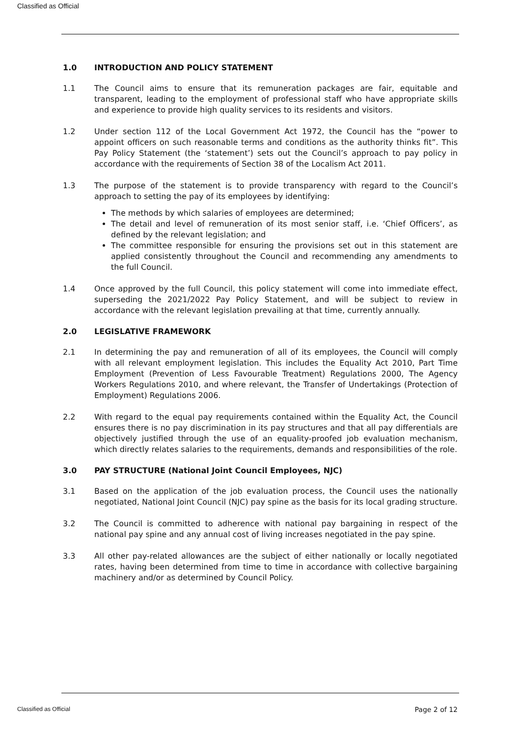Classified as Official
1.0 INTRODUCTION AND POLICY STATEMENT
1.1 The Council aims to ensure that its remuneration packages are fair, equitable and transparent, leading to the employment of professional staff who have appropriate skills and experience to provide high quality services to its residents and visitors.
1.2 Under section 112 of the Local Government Act 1972, the Council has the “power to appoint officers on such reasonable terms and conditions as the authority thinks fit”. This Pay Policy Statement (the ‘statement’) sets out the Council’s approach to pay policy in accordance with the requirements of Section 38 of the Localism Act 2011.
1.3 The purpose of the statement is to provide transparency with regard to the Council’s approach to setting the pay of its employees by identifying:
The methods by which salaries of employees are determined;
The detail and level of remuneration of its most senior staff, i.e. ‘Chief Officers’, as defined by the relevant legislation; and
The committee responsible for ensuring the provisions set out in this statement are applied consistently throughout the Council and recommending any amendments to the full Council.
1.4 Once approved by the full Council, this policy statement will come into immediate effect, superseding the 2021/2022 Pay Policy Statement, and will be subject to review in accordance with the relevant legislation prevailing at that time, currently annually.
2.0 LEGISLATIVE FRAMEWORK
2.1 In determining the pay and remuneration of all of its employees, the Council will comply with all relevant employment legislation. This includes the Equality Act 2010, Part Time Employment (Prevention of Less Favourable Treatment) Regulations 2000, The Agency Workers Regulations 2010, and where relevant, the Transfer of Undertakings (Protection of Employment) Regulations 2006.
2.2 With regard to the equal pay requirements contained within the Equality Act, the Council ensures there is no pay discrimination in its pay structures and that all pay differentials are objectively justified through the use of an equality-proofed job evaluation mechanism, which directly relates salaries to the requirements, demands and responsibilities of the role.
3.0 PAY STRUCTURE (National Joint Council Employees, NJC)
3.1 Based on the application of the job evaluation process, the Council uses the nationally negotiated, National Joint Council (NJC) pay spine as the basis for its local grading structure.
3.2 The Council is committed to adherence with national pay bargaining in respect of the national pay spine and any annual cost of living increases negotiated in the pay spine.
3.3 All other pay-related allowances are the subject of either nationally or locally negotiated rates, having been determined from time to time in accordance with collective bargaining machinery and/or as determined by Council Policy.
Classified as Official Page 2 of 12